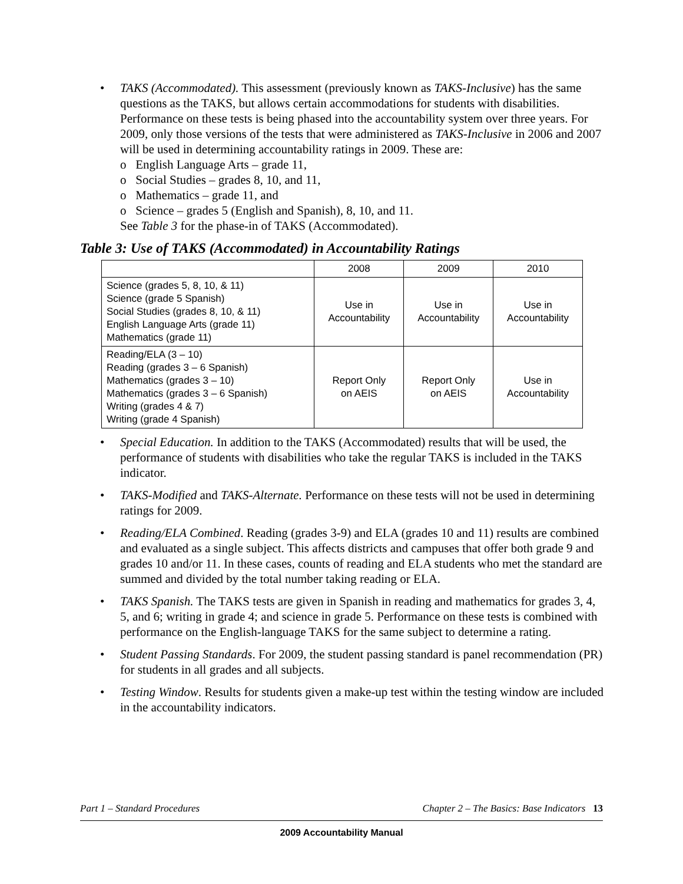• TAKS (Accommodated). This assessment (previously known as TAKS-Inclusive) has the same questions as the TAKS, but allows certain accommodations for students with disabilities. Performance on these tests is being phased into the accountability system over three years. For 2009, only those versions of the tests that were administered as TAKS-Inclusive in 2006 and 2007 will be used in determining accountability ratings in 2009. These are:
o English Language Arts – grade 11,
o Social Studies – grades 8, 10, and 11,
o Mathematics – grade 11, and
o Science – grades 5 (English and Spanish), 8, 10, and 11.
See Table 3 for the phase-in of TAKS (Accommodated).
Table 3: Use of TAKS (Accommodated) in Accountability Ratings
| | 2008 | 2009 | 2010 |
| --- | --- | --- | --- |
| Science (grades 5, 8, 10, & 11) Science (grade 5 Spanish) Social Studies (grades 8, 10, & 11) English Language Arts (grade 11) Mathematics (grade 11) | Use in Accountability | Use in Accountability | Use in Accountability |
| Reading/ELA (3 – 10) Reading (grades 3 – 6 Spanish) Mathematics (grades 3 – 10) Mathematics (grades 3 – 6 Spanish) Writing (grades 4 & 7) Writing (grade 4 Spanish) | Report Only on AEIS | Report Only on AEIS | Use in Accountability |
• Special Education. In addition to the TAKS (Accommodated) results that will be used, the performance of students with disabilities who take the regular TAKS is included in the TAKS indicator.
• TAKS-Modified and TAKS-Alternate. Performance on these tests will not be used in determining ratings for 2009.
• Reading/ELA Combined. Reading (grades 3-9) and ELA (grades 10 and 11) results are combined and evaluated as a single subject. This affects districts and campuses that offer both grade 9 and grades 10 and/or 11. In these cases, counts of reading and ELA students who met the standard are summed and divided by the total number taking reading or ELA.
• TAKS Spanish. The TAKS tests are given in Spanish in reading and mathematics for grades 3, 4, 5, and 6; writing in grade 4; and science in grade 5. Performance on these tests is combined with performance on the English-language TAKS for the same subject to determine a rating.
• Student Passing Standards. For 2009, the student passing standard is panel recommendation (PR) for students in all grades and all subjects.
• Testing Window. Results for students given a make-up test within the testing window are included in the accountability indicators.
Part 1 – Standard Procedures Chapter 2 – The Basics: Base Indicators 13
2009 Accountability Manual